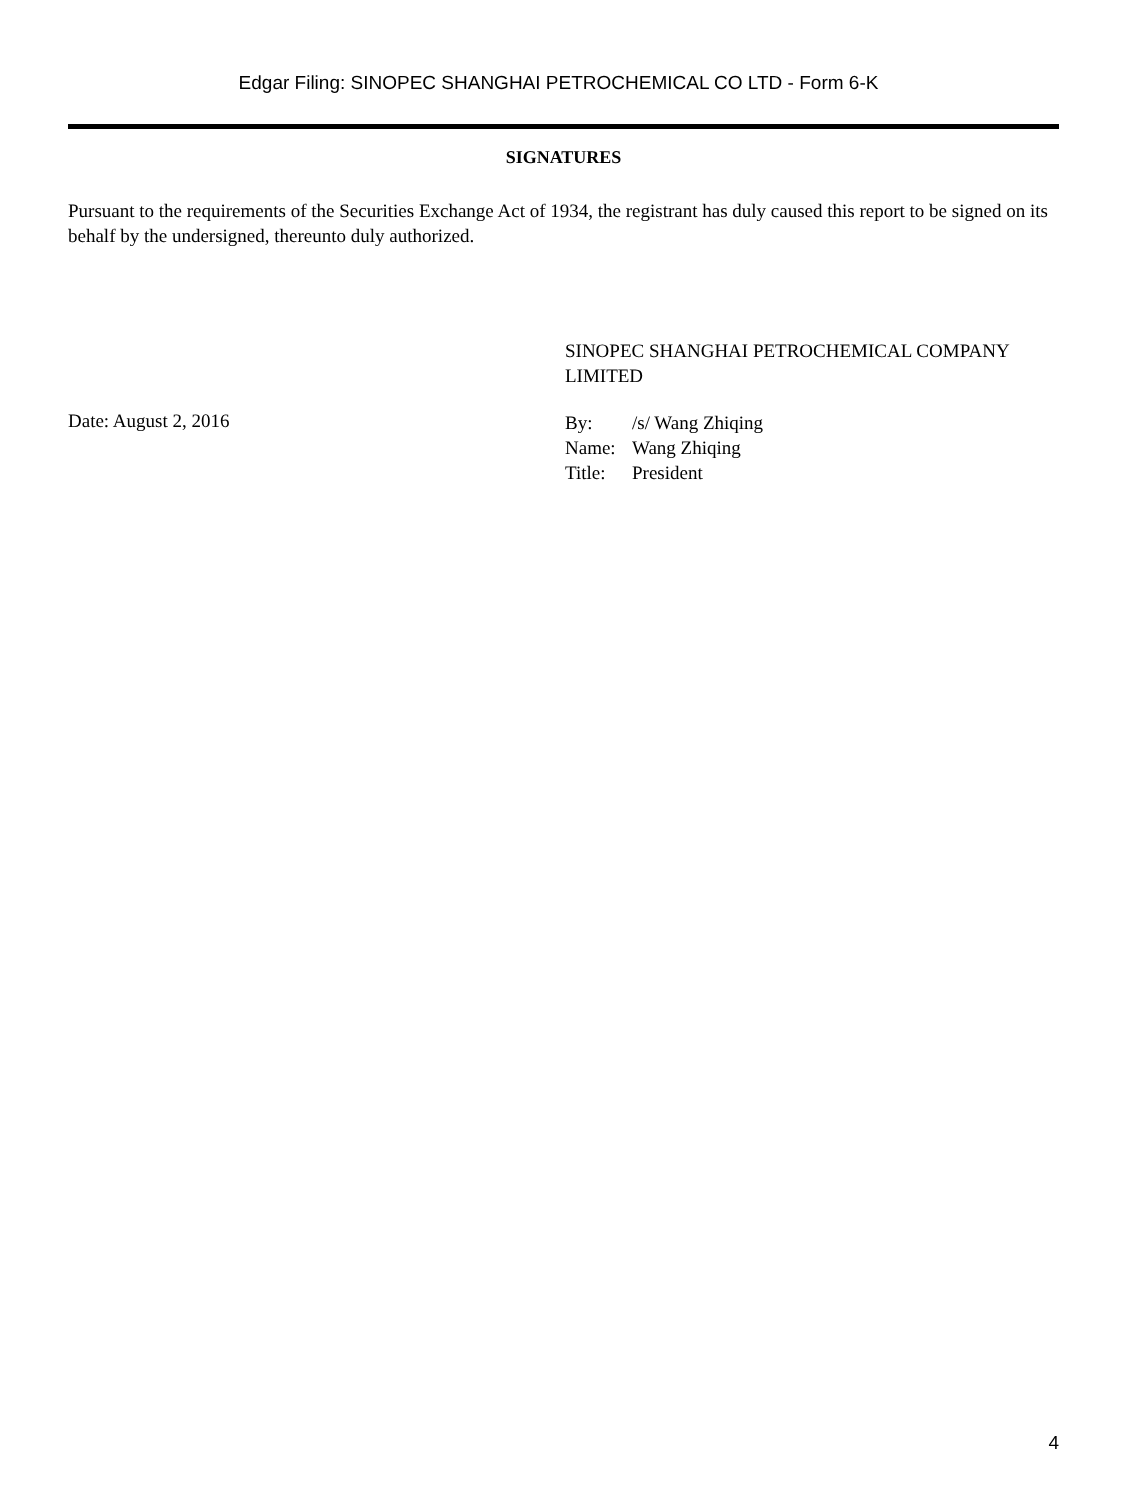Edgar Filing: SINOPEC SHANGHAI PETROCHEMICAL CO LTD - Form 6-K
SIGNATURES
Pursuant to the requirements of the Securities Exchange Act of 1934, the registrant has duly caused this report to be signed on its behalf by the undersigned, thereunto duly authorized.
Date: August 2, 2016
SINOPEC SHANGHAI PETROCHEMICAL COMPANY
LIMITED
| By: | /s/ Wang Zhiqing |
| Name: | Wang Zhiqing |
| Title: | President |
4